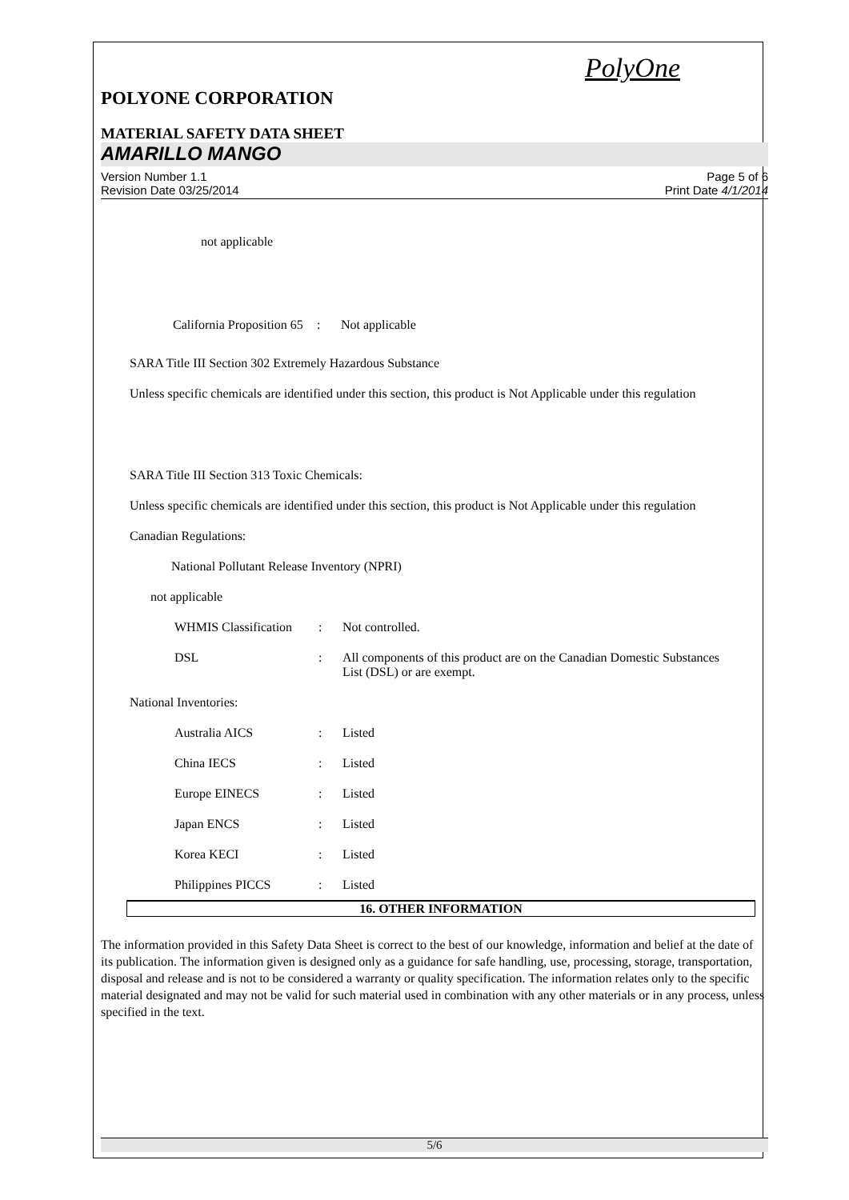PolyOne
POLYONE CORPORATION
MATERIAL SAFETY DATA SHEET
AMARILLO MANGO
Version Number 1.1
Revision Date 03/25/2014
Page 5 of 6
Print Date 4/1/2014
not applicable
California Proposition 65
: Not applicable
SARA Title III Section 302 Extremely Hazardous Substance
Unless specific chemicals are identified under this section, this product is Not Applicable under this regulation
SARA Title III Section 313 Toxic Chemicals:
Unless specific chemicals are identified under this section, this product is Not Applicable under this regulation
Canadian Regulations:
National Pollutant Release Inventory (NPRI)
not applicable
WHMIS Classification
: Not controlled.
DSL : All components of this product are on the Canadian Domestic Substances List (DSL) or are exempt.
National Inventories:
Australia AICS : Listed
China IECS : Listed
Europe EINECS : Listed
Japan ENCS : Listed
Korea KECI : Listed
Philippines PICCS : Listed
16. OTHER INFORMATION
The information provided in this Safety Data Sheet is correct to the best of our knowledge, information and belief at the date of its publication. The information given is designed only as a guidance for safe handling, use, processing, storage, transportation, disposal and release and is not to be considered a warranty or quality specification. The information relates only to the specific material designated and may not be valid for such material used in combination with any other materials or in any process, unless specified in the text.
5/6